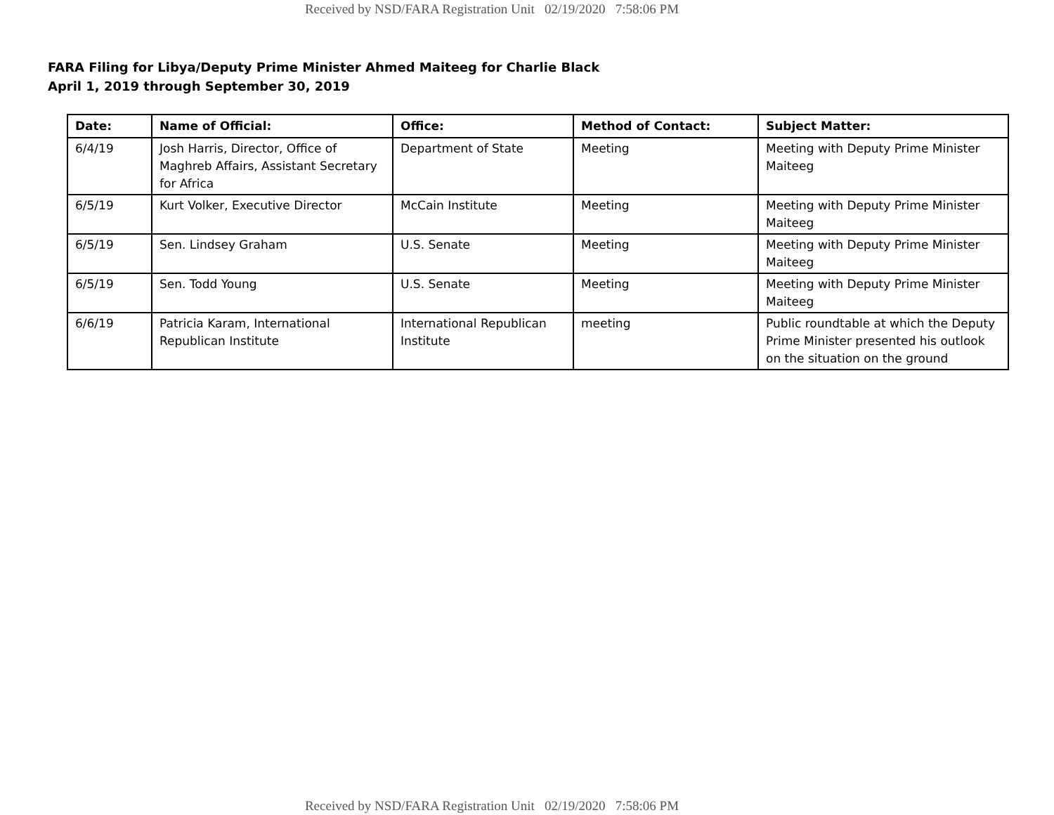Received by NSD/FARA Registration Unit 02/19/2020 7:58:06 PM
FARA Filing for Libya/Deputy Prime Minister Ahmed Maiteeg for Charlie Black
April 1, 2019 through September 30, 2019
| Date: | Name of Official: | Office: | Method of Contact: | Subject Matter: |
| --- | --- | --- | --- | --- |
| 6/4/19 | Josh Harris, Director, Office of Maghreb Affairs, Assistant Secretary for Africa | Department of State | Meeting | Meeting with Deputy Prime Minister Maiteeg |
| 6/5/19 | Kurt Volker, Executive Director | McCain Institute | Meeting | Meeting with Deputy Prime Minister Maiteeg |
| 6/5/19 | Sen. Lindsey Graham | U.S. Senate | Meeting | Meeting with Deputy Prime Minister Maiteeg |
| 6/5/19 | Sen. Todd Young | U.S. Senate | Meeting | Meeting with Deputy Prime Minister Maiteeg |
| 6/6/19 | Patricia Karam, International Republican Institute | International Republican Institute | meeting | Public roundtable at which the Deputy Prime Minister presented his outlook on the situation on the ground |
Received by NSD/FARA Registration Unit 02/19/2020 7:58:06 PM